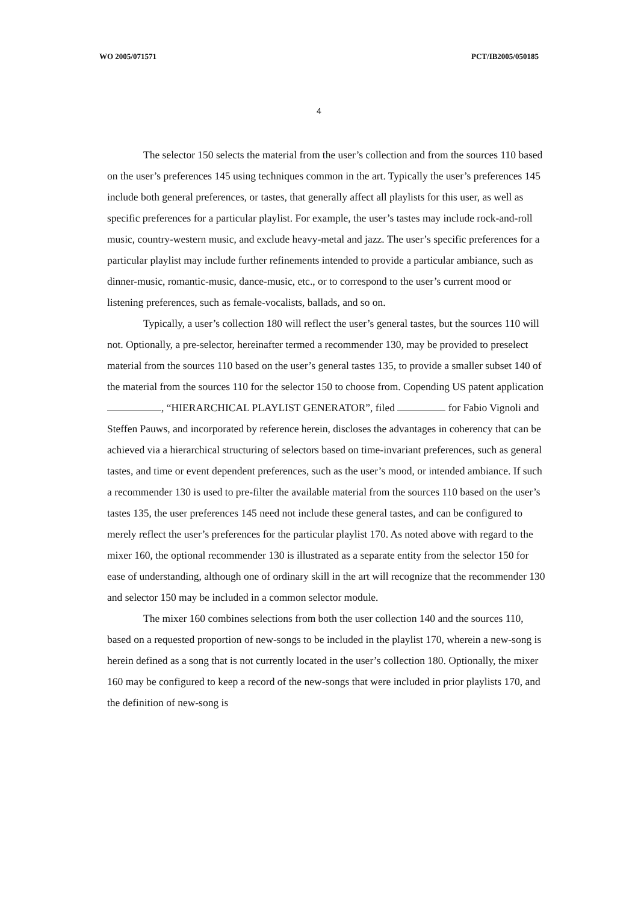WO 2005/071571 PCT/IB2005/050185
4
The selector 150 selects the material from the user’s collection and from the sources 110 based on the user’s preferences 145 using techniques common in the art. Typically the user’s preferences 145 include both general preferences, or tastes, that generally affect all playlists for this user, as well as specific preferences for a particular playlist. For example, the user’s tastes may include rock-and-roll music, country-western music, and exclude heavy-metal and jazz. The user’s specific preferences for a particular playlist may include further refinements intended to provide a particular ambiance, such as dinner-music, romantic-music, dance-music, etc., or to correspond to the user’s current mood or listening preferences, such as female-vocalists, ballads, and so on.
Typically, a user’s collection 180 will reflect the user’s general tastes, but the sources 110 will not. Optionally, a pre-selector, hereinafter termed a recommender 130, may be provided to preselect material from the sources 110 based on the user’s general tastes 135, to provide a smaller subset 140 of the material from the sources 110 for the selector 150 to choose from. Copending US patent application , “HIERARCHICAL PLAYLIST GENERATOR”, filed for Fabio Vignoli and Steffen Pauws, and incorporated by reference herein, discloses the advantages in coherency that can be achieved via a hierarchical structuring of selectors based on time-invariant preferences, such as general tastes, and time or event dependent preferences, such as the user’s mood, or intended ambiance. If such a recommender 130 is used to pre-filter the available material from the sources 110 based on the user’s tastes 135, the user preferences 145 need not include these general tastes, and can be configured to merely reflect the user’s preferences for the particular playlist 170. As noted above with regard to the mixer 160, the optional recommender 130 is illustrated as a separate entity from the selector 150 for ease of understanding, although one of ordinary skill in the art will recognize that the recommender 130 and selector 150 may be included in a common selector module.
The mixer 160 combines selections from both the user collection 140 and the sources 110, based on a requested proportion of new-songs to be included in the playlist 170, wherein a new-song is herein defined as a song that is not currently located in the user’s collection 180. Optionally, the mixer 160 may be configured to keep a record of the new-songs that were included in prior playlists 170, and the definition of new-song is